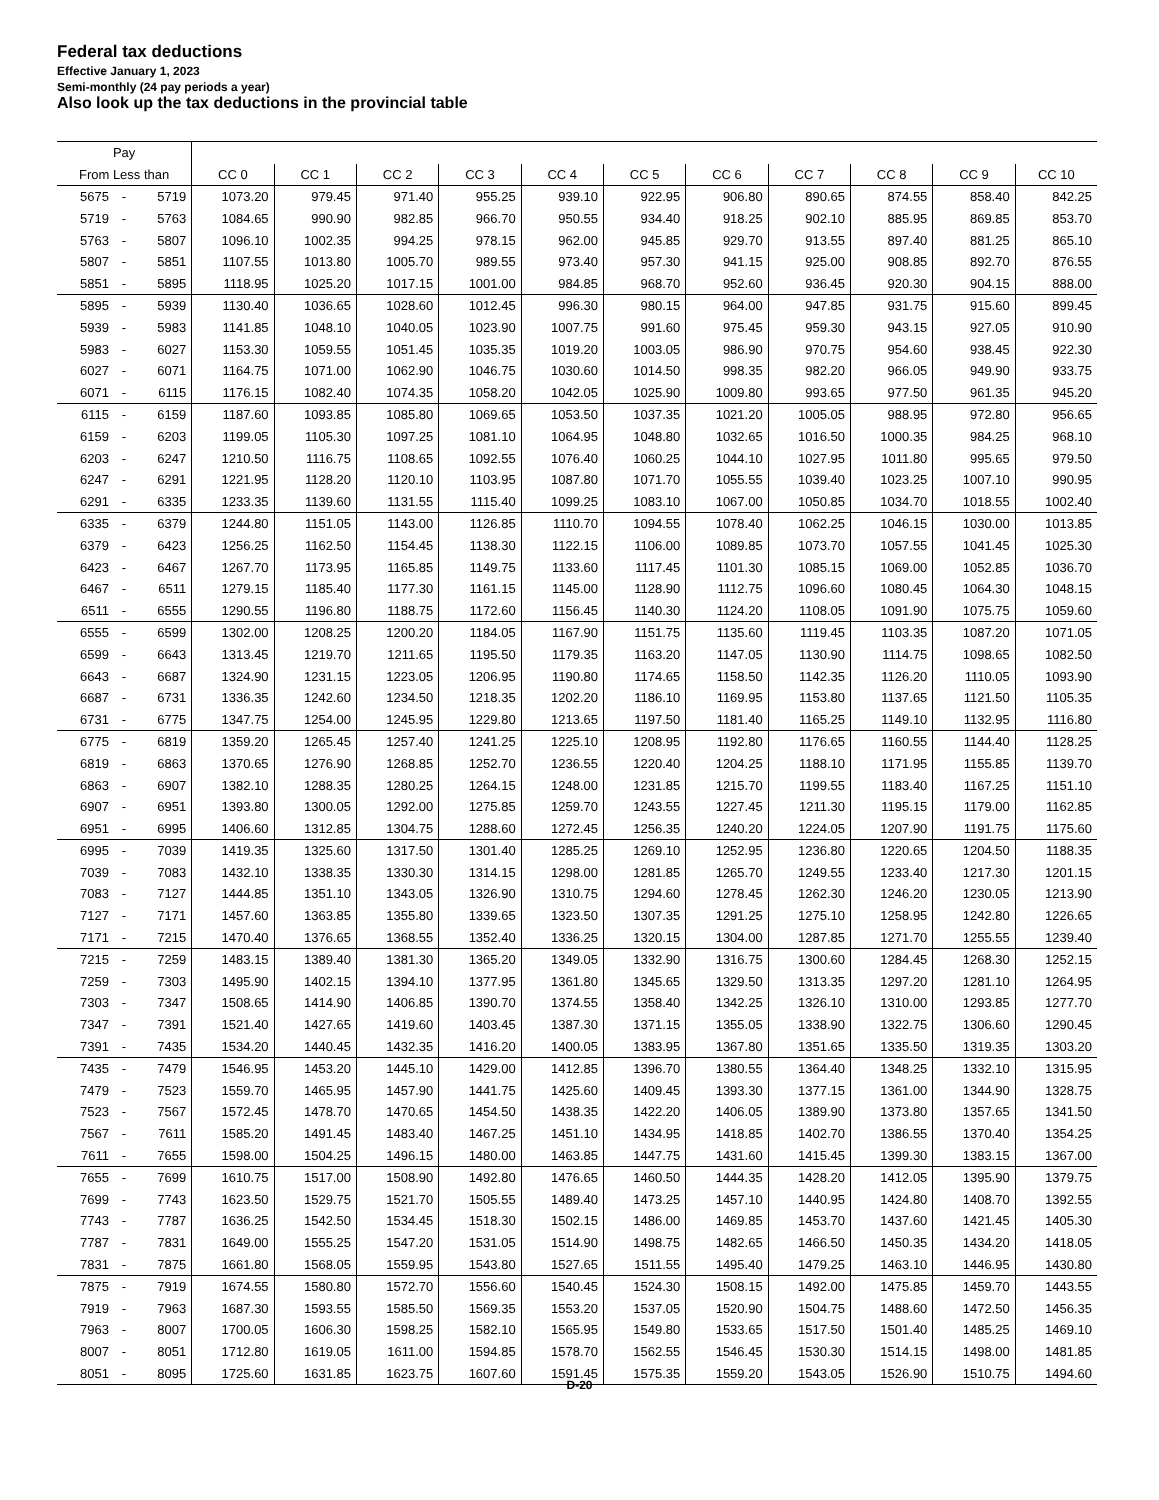Federal tax deductions
Effective January 1, 2023
Semi-monthly (24 pay periods a year)
Also look up the tax deductions in the provincial table
| Pay | | | | | | | | | | | | | |
| --- | --- | --- | --- | --- | --- | --- | --- | --- | --- | --- | --- | --- | --- |
| From Less than | | | CC 0 | CC 1 | CC 2 | CC 3 | CC 4 | CC 5 | CC 6 | CC 7 | CC 8 | CC 9 | CC 10 |
| 5675 | - | 5719 | 1073.20 | 979.45 | 971.40 | 955.25 | 939.10 | 922.95 | 906.80 | 890.65 | 874.55 | 858.40 | 842.25 |
| 5719 | - | 5763 | 1084.65 | 990.90 | 982.85 | 966.70 | 950.55 | 934.40 | 918.25 | 902.10 | 885.95 | 869.85 | 853.70 |
| 5763 | - | 5807 | 1096.10 | 1002.35 | 994.25 | 978.15 | 962.00 | 945.85 | 929.70 | 913.55 | 897.40 | 881.25 | 865.10 |
| 5807 | - | 5851 | 1107.55 | 1013.80 | 1005.70 | 989.55 | 973.40 | 957.30 | 941.15 | 925.00 | 908.85 | 892.70 | 876.55 |
| 5851 | - | 5895 | 1118.95 | 1025.20 | 1017.15 | 1001.00 | 984.85 | 968.70 | 952.60 | 936.45 | 920.30 | 904.15 | 888.00 |
| 5895 | - | 5939 | 1130.40 | 1036.65 | 1028.60 | 1012.45 | 996.30 | 980.15 | 964.00 | 947.85 | 931.75 | 915.60 | 899.45 |
| 5939 | - | 5983 | 1141.85 | 1048.10 | 1040.05 | 1023.90 | 1007.75 | 991.60 | 975.45 | 959.30 | 943.15 | 927.05 | 910.90 |
| 5983 | - | 6027 | 1153.30 | 1059.55 | 1051.45 | 1035.35 | 1019.20 | 1003.05 | 986.90 | 970.75 | 954.60 | 938.45 | 922.30 |
| 6027 | - | 6071 | 1164.75 | 1071.00 | 1062.90 | 1046.75 | 1030.60 | 1014.50 | 998.35 | 982.20 | 966.05 | 949.90 | 933.75 |
| 6071 | - | 6115 | 1176.15 | 1082.40 | 1074.35 | 1058.20 | 1042.05 | 1025.90 | 1009.80 | 993.65 | 977.50 | 961.35 | 945.20 |
| 6115 | - | 6159 | 1187.60 | 1093.85 | 1085.80 | 1069.65 | 1053.50 | 1037.35 | 1021.20 | 1005.05 | 988.95 | 972.80 | 956.65 |
| 6159 | - | 6203 | 1199.05 | 1105.30 | 1097.25 | 1081.10 | 1064.95 | 1048.80 | 1032.65 | 1016.50 | 1000.35 | 984.25 | 968.10 |
| 6203 | - | 6247 | 1210.50 | 1116.75 | 1108.65 | 1092.55 | 1076.40 | 1060.25 | 1044.10 | 1027.95 | 1011.80 | 995.65 | 979.50 |
| 6247 | - | 6291 | 1221.95 | 1128.20 | 1120.10 | 1103.95 | 1087.80 | 1071.70 | 1055.55 | 1039.40 | 1023.25 | 1007.10 | 990.95 |
| 6291 | - | 6335 | 1233.35 | 1139.60 | 1131.55 | 1115.40 | 1099.25 | 1083.10 | 1067.00 | 1050.85 | 1034.70 | 1018.55 | 1002.40 |
| 6335 | - | 6379 | 1244.80 | 1151.05 | 1143.00 | 1126.85 | 1110.70 | 1094.55 | 1078.40 | 1062.25 | 1046.15 | 1030.00 | 1013.85 |
| 6379 | - | 6423 | 1256.25 | 1162.50 | 1154.45 | 1138.30 | 1122.15 | 1106.00 | 1089.85 | 1073.70 | 1057.55 | 1041.45 | 1025.30 |
| 6423 | - | 6467 | 1267.70 | 1173.95 | 1165.85 | 1149.75 | 1133.60 | 1117.45 | 1101.30 | 1085.15 | 1069.00 | 1052.85 | 1036.70 |
| 6467 | - | 6511 | 1279.15 | 1185.40 | 1177.30 | 1161.15 | 1145.00 | 1128.90 | 1112.75 | 1096.60 | 1080.45 | 1064.30 | 1048.15 |
| 6511 | - | 6555 | 1290.55 | 1196.80 | 1188.75 | 1172.60 | 1156.45 | 1140.30 | 1124.20 | 1108.05 | 1091.90 | 1075.75 | 1059.60 |
| 6555 | - | 6599 | 1302.00 | 1208.25 | 1200.20 | 1184.05 | 1167.90 | 1151.75 | 1135.60 | 1119.45 | 1103.35 | 1087.20 | 1071.05 |
| 6599 | - | 6643 | 1313.45 | 1219.70 | 1211.65 | 1195.50 | 1179.35 | 1163.20 | 1147.05 | 1130.90 | 1114.75 | 1098.65 | 1082.50 |
| 6643 | - | 6687 | 1324.90 | 1231.15 | 1223.05 | 1206.95 | 1190.80 | 1174.65 | 1158.50 | 1142.35 | 1126.20 | 1110.05 | 1093.90 |
| 6687 | - | 6731 | 1336.35 | 1242.60 | 1234.50 | 1218.35 | 1202.20 | 1186.10 | 1169.95 | 1153.80 | 1137.65 | 1121.50 | 1105.35 |
| 6731 | - | 6775 | 1347.75 | 1254.00 | 1245.95 | 1229.80 | 1213.65 | 1197.50 | 1181.40 | 1165.25 | 1149.10 | 1132.95 | 1116.80 |
| 6775 | - | 6819 | 1359.20 | 1265.45 | 1257.40 | 1241.25 | 1225.10 | 1208.95 | 1192.80 | 1176.65 | 1160.55 | 1144.40 | 1128.25 |
| 6819 | - | 6863 | 1370.65 | 1276.90 | 1268.85 | 1252.70 | 1236.55 | 1220.40 | 1204.25 | 1188.10 | 1171.95 | 1155.85 | 1139.70 |
| 6863 | - | 6907 | 1382.10 | 1288.35 | 1280.25 | 1264.15 | 1248.00 | 1231.85 | 1215.70 | 1199.55 | 1183.40 | 1167.25 | 1151.10 |
| 6907 | - | 6951 | 1393.80 | 1300.05 | 1292.00 | 1275.85 | 1259.70 | 1243.55 | 1227.45 | 1211.30 | 1195.15 | 1179.00 | 1162.85 |
| 6951 | - | 6995 | 1406.60 | 1312.85 | 1304.75 | 1288.60 | 1272.45 | 1256.35 | 1240.20 | 1224.05 | 1207.90 | 1191.75 | 1175.60 |
| 6995 | - | 7039 | 1419.35 | 1325.60 | 1317.50 | 1301.40 | 1285.25 | 1269.10 | 1252.95 | 1236.80 | 1220.65 | 1204.50 | 1188.35 |
| 7039 | - | 7083 | 1432.10 | 1338.35 | 1330.30 | 1314.15 | 1298.00 | 1281.85 | 1265.70 | 1249.55 | 1233.40 | 1217.30 | 1201.15 |
| 7083 | - | 7127 | 1444.85 | 1351.10 | 1343.05 | 1326.90 | 1310.75 | 1294.60 | 1278.45 | 1262.30 | 1246.20 | 1230.05 | 1213.90 |
| 7127 | - | 7171 | 1457.60 | 1363.85 | 1355.80 | 1339.65 | 1323.50 | 1307.35 | 1291.25 | 1275.10 | 1258.95 | 1242.80 | 1226.65 |
| 7171 | - | 7215 | 1470.40 | 1376.65 | 1368.55 | 1352.40 | 1336.25 | 1320.15 | 1304.00 | 1287.85 | 1271.70 | 1255.55 | 1239.40 |
| 7215 | - | 7259 | 1483.15 | 1389.40 | 1381.30 | 1365.20 | 1349.05 | 1332.90 | 1316.75 | 1300.60 | 1284.45 | 1268.30 | 1252.15 |
| 7259 | - | 7303 | 1495.90 | 1402.15 | 1394.10 | 1377.95 | 1361.80 | 1345.65 | 1329.50 | 1313.35 | 1297.20 | 1281.10 | 1264.95 |
| 7303 | - | 7347 | 1508.65 | 1414.90 | 1406.85 | 1390.70 | 1374.55 | 1358.40 | 1342.25 | 1326.10 | 1310.00 | 1293.85 | 1277.70 |
| 7347 | - | 7391 | 1521.40 | 1427.65 | 1419.60 | 1403.45 | 1387.30 | 1371.15 | 1355.05 | 1338.90 | 1322.75 | 1306.60 | 1290.45 |
| 7391 | - | 7435 | 1534.20 | 1440.45 | 1432.35 | 1416.20 | 1400.05 | 1383.95 | 1367.80 | 1351.65 | 1335.50 | 1319.35 | 1303.20 |
| 7435 | - | 7479 | 1546.95 | 1453.20 | 1445.10 | 1429.00 | 1412.85 | 1396.70 | 1380.55 | 1364.40 | 1348.25 | 1332.10 | 1315.95 |
| 7479 | - | 7523 | 1559.70 | 1465.95 | 1457.90 | 1441.75 | 1425.60 | 1409.45 | 1393.30 | 1377.15 | 1361.00 | 1344.90 | 1328.75 |
| 7523 | - | 7567 | 1572.45 | 1478.70 | 1470.65 | 1454.50 | 1438.35 | 1422.20 | 1406.05 | 1389.90 | 1373.80 | 1357.65 | 1341.50 |
| 7567 | - | 7611 | 1585.20 | 1491.45 | 1483.40 | 1467.25 | 1451.10 | 1434.95 | 1418.85 | 1402.70 | 1386.55 | 1370.40 | 1354.25 |
| 7611 | - | 7655 | 1598.00 | 1504.25 | 1496.15 | 1480.00 | 1463.85 | 1447.75 | 1431.60 | 1415.45 | 1399.30 | 1383.15 | 1367.00 |
| 7655 | - | 7699 | 1610.75 | 1517.00 | 1508.90 | 1492.80 | 1476.65 | 1460.50 | 1444.35 | 1428.20 | 1412.05 | 1395.90 | 1379.75 |
| 7699 | - | 7743 | 1623.50 | 1529.75 | 1521.70 | 1505.55 | 1489.40 | 1473.25 | 1457.10 | 1440.95 | 1424.80 | 1408.70 | 1392.55 |
| 7743 | - | 7787 | 1636.25 | 1542.50 | 1534.45 | 1518.30 | 1502.15 | 1486.00 | 1469.85 | 1453.70 | 1437.60 | 1421.45 | 1405.30 |
| 7787 | - | 7831 | 1649.00 | 1555.25 | 1547.20 | 1531.05 | 1514.90 | 1498.75 | 1482.65 | 1466.50 | 1450.35 | 1434.20 | 1418.05 |
| 7831 | - | 7875 | 1661.80 | 1568.05 | 1559.95 | 1543.80 | 1527.65 | 1511.55 | 1495.40 | 1479.25 | 1463.10 | 1446.95 | 1430.80 |
| 7875 | - | 7919 | 1674.55 | 1580.80 | 1572.70 | 1556.60 | 1540.45 | 1524.30 | 1508.15 | 1492.00 | 1475.85 | 1459.70 | 1443.55 |
| 7919 | - | 7963 | 1687.30 | 1593.55 | 1585.50 | 1569.35 | 1553.20 | 1537.05 | 1520.90 | 1504.75 | 1488.60 | 1472.50 | 1456.35 |
| 7963 | - | 8007 | 1700.05 | 1606.30 | 1598.25 | 1582.10 | 1565.95 | 1549.80 | 1533.65 | 1517.50 | 1501.40 | 1485.25 | 1469.10 |
| 8007 | - | 8051 | 1712.80 | 1619.05 | 1611.00 | 1594.85 | 1578.70 | 1562.55 | 1546.45 | 1530.30 | 1514.15 | 1498.00 | 1481.85 |
| 8051 | - | 8095 | 1725.60 | 1631.85 | 1623.75 | 1607.60 | 1591.45 | 1575.35 | 1559.20 | 1543.05 | 1526.90 | 1510.75 | 1494.60 |
D-20